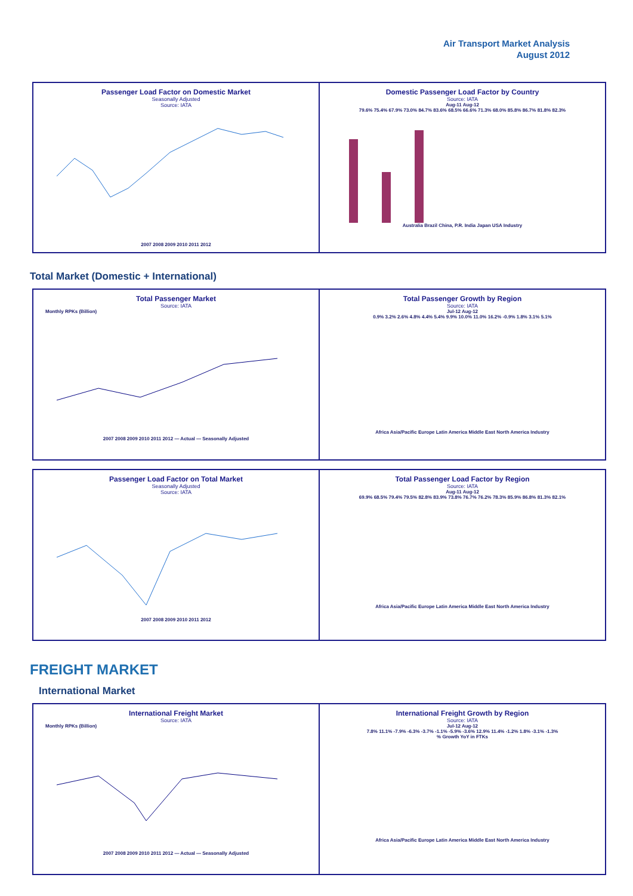Air Transport Market Analysis
August 2012
Passenger Load Factor on Domestic Market
Seasonally Adjusted
Source: IATA
2007 2008 2009 2010 2011 2012
Domestic Passenger Load Factor by Country
Source: IATA
Aug-11 Aug-12
79.6% 75.4% 67.9% 73.0% 84.7% 83.6% 68.5% 66.6% 71.3% 68.0% 85.8% 86.7% 81.8% 82.3%
Australia Brazil China, P.R. India Japan USA Industry
Total Market (Domestic + International)
Total Passenger Market
Source: IATA
Monthly RPKs (Billion)
2007 2008 2009 2010 2011 2012 — Actual — Seasonally Adjusted
Total Passenger Growth by Region
Source: IATA
Jul-12 Aug-12
0.9% 3.2% 2.6% 4.8% 4.4% 5.4% 9.9% 10.0% 11.0% 16.2% -0.9% 1.8% 3.1% 5.1%
Africa Asia/Pacific Europe Latin America Middle East North America Industry
Passenger Load Factor on Total Market
Seasonally Adjusted
Source: IATA
2007 2008 2009 2010 2011 2012
Total Passenger Load Factor by Region
Source: IATA
Aug-11 Aug-12
69.9% 68.5% 79.4% 79.5% 82.8% 83.9% 73.8% 76.7% 76.2% 78.3% 85.9% 86.8% 81.3% 82.1%
Africa Asia/Pacific Europe Latin America Middle East North America Industry
FREIGHT MARKET
International Market
International Freight Market
Source: IATA
Monthly RPKs (Billion)
2007 2008 2009 2010 2011 2012 — Actual — Seasonally Adjusted
International Freight Growth by Region
Source: IATA
Jul-12 Aug-12
7.8% 11.1% -7.9% -6.3% -3.7% -1.1% -5.9% -3.6% 12.9% 11.4% -1.2% 1.8% -3.1% -1.3%
% Growth YoY in FTKs
Africa Asia/Pacific Europe Latin America Middle East North America Industry